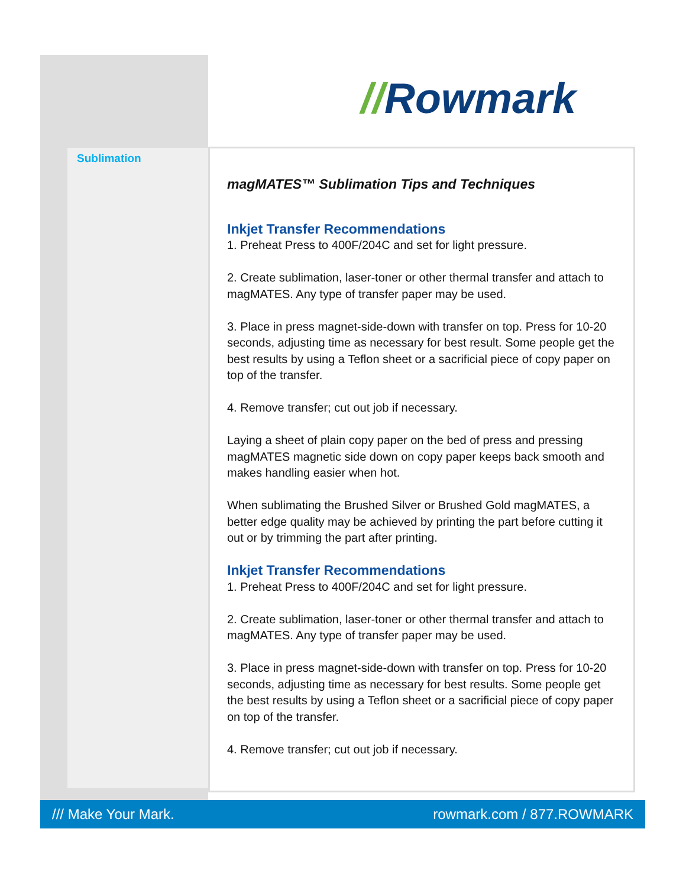//Rowmark
Sublimation
magMATES™ Sublimation Tips and Techniques
Inkjet Transfer Recommendations
1. Preheat Press to 400F/204C and set for light pressure.
2. Create sublimation, laser-toner or other thermal transfer and attach to magMATES. Any type of transfer paper may be used.
3. Place in press magnet-side-down with transfer on top. Press for 10-20 seconds, adjusting time as necessary for best result. Some people get the best results by using a Teflon sheet or a sacrificial piece of copy paper on top of the transfer.
4. Remove transfer; cut out job if necessary.
Laying a sheet of plain copy paper on the bed of press and pressing magMATES magnetic side down on copy paper keeps back smooth and makes handling easier when hot.
When sublimating the Brushed Silver or Brushed Gold magMATES, a better edge quality may be achieved by printing the part before cutting it out or by trimming the part after printing.
Inkjet Transfer Recommendations
1. Preheat Press to 400F/204C and set for light pressure.
2. Create sublimation, laser-toner or other thermal transfer and attach to magMATES. Any type of transfer paper may be used.
3. Place in press magnet-side-down with transfer on top. Press for 10-20 seconds, adjusting time as necessary for best results. Some people get the best results by using a Teflon sheet or a sacrificial piece of copy paper on top of the transfer.
4. Remove transfer; cut out job if necessary.
/// Make Your Mark. rowmark.com / 877.ROWMARK